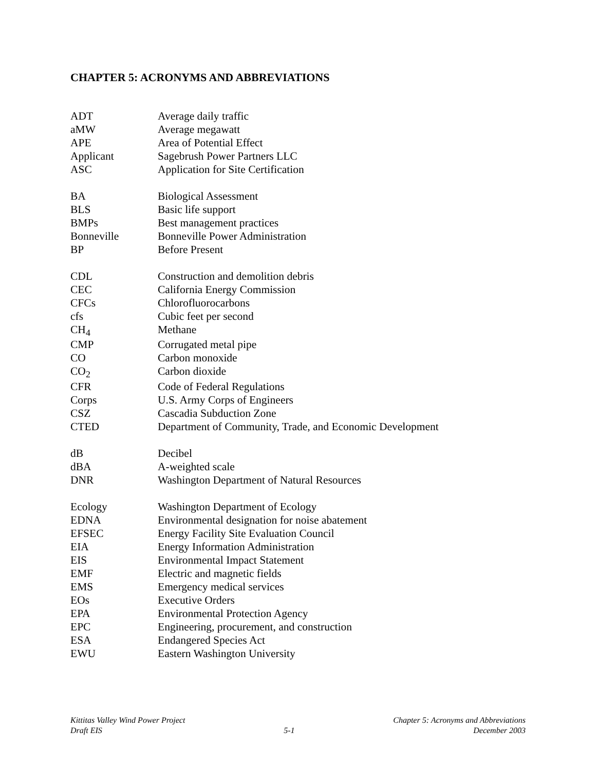CHAPTER 5: ACRONYMS AND ABBREVIATIONS
| ADT | Average daily traffic |
| aMW | Average megawatt |
| APE | Area of Potential Effect |
| Applicant | Sagebrush Power Partners LLC |
| ASC | Application for Site Certification |
| BA | Biological Assessment |
| BLS | Basic life support |
| BMPs | Best management practices |
| Bonneville | Bonneville Power Administration |
| BP | Before Present |
| CDL | Construction and demolition debris |
| CEC | California Energy Commission |
| CFCs | Chlorofluorocarbons |
| cfs | Cubic feet per second |
| CH<sub>4</sub> | Methane |
| CMP | Corrugated metal pipe |
| CO | Carbon monoxide |
| CO<sub>2</sub> | Carbon dioxide |
| CFR | Code of Federal Regulations |
| Corps | U.S. Army Corps of Engineers |
| CSZ | Cascadia Subduction Zone |
| CTED | Department of Community, Trade, and Economic Development |
| dB | Decibel |
| dBA | A-weighted scale |
| DNR | Washington Department of Natural Resources |
| Ecology | Washington Department of Ecology |
| EDNA | Environmental designation for noise abatement |
| EFSEC | Energy Facility Site Evaluation Council |
| EIA | Energy Information Administration |
| EIS | Environmental Impact Statement |
| EMF | Electric and magnetic fields |
| EMS | Emergency medical services |
| EOs | Executive Orders |
| EPA | Environmental Protection Agency |
| EPC | Engineering, procurement, and construction |
| ESA | Endangered Species Act |
| EWU | Eastern Washington University |
Kittitas Valley Wind Power Project
Draft EIS
5-1 Chapter 5: Acronyms and Abbreviations
December 2003